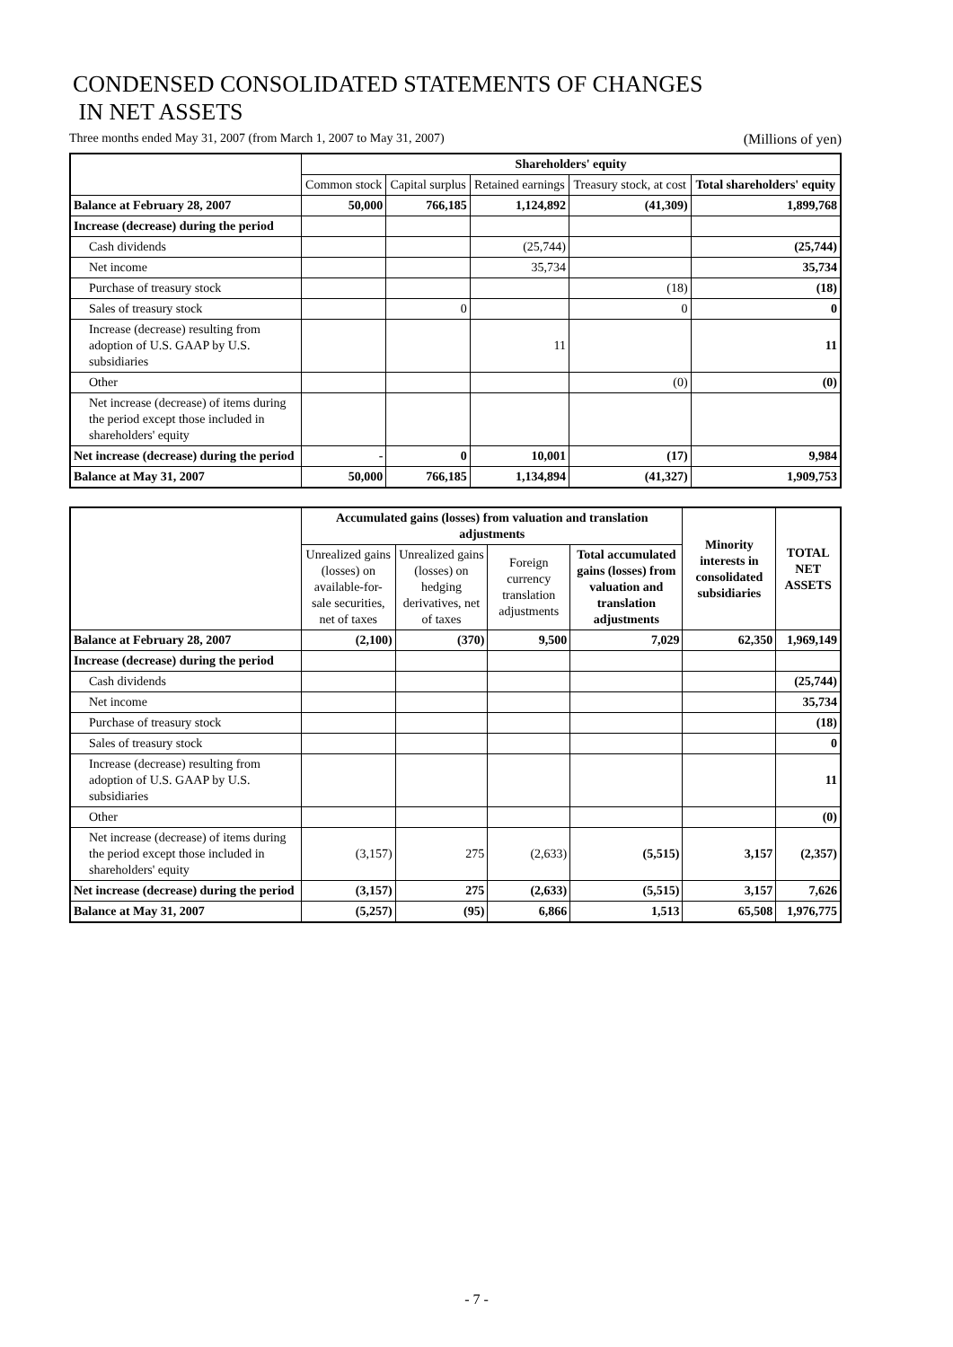CONDENSED CONSOLIDATED STATEMENTS OF CHANGES
IN NET ASSETS
Three months ended May 31, 2007 (from March 1, 2007 to May 31, 2007) (Millions of yen)
| | Shareholders' equity | | | | |
| --- | --- | --- | --- | --- | --- |
| | Common stock | Capital surplus | Retained earnings | Treasury stock, at cost | Total shareholders' equity |
| Balance at February 28, 2007 | 50,000 | 766,185 | 1,124,892 | (41,309) | 1,899,768 |
| Increase (decrease) during the period | | | | | |
| Cash dividends | | | (25,744) | | (25,744) |
| Net income | | | 35,734 | | 35,734 |
| Purchase of treasury stock | | | | (18) | (18) |
| Sales of treasury stock | | 0 | | 0 | 0 |
| Increase (decrease) resulting from adoption of U.S. GAAP by U.S. subsidiaries | | | 11 | | 11 |
| Other | | | | (0) | (0) |
| Net increase (decrease) of items during the period except those included in shareholders' equity | | | | | |
| Net increase (decrease) during the period | - | 0 | 10,001 | (17) | 9,984 |
| Balance at May 31, 2007 | 50,000 | 766,185 | 1,134,894 | (41,327) | 1,909,753 |
| | Accumulated gains (losses) from valuation and translation adjustments | | | | Minority interests in consolidated subsidiaries | TOTAL NET ASSETS |
| --- | --- | --- | --- | --- | --- | --- |
| | Unrealized gains (losses) on available-for-sale securities, net of taxes | Unrealized gains (losses) on hedging derivatives, net of taxes | Foreign currency translation adjustments | Total accumulated gains (losses) from valuation and translation adjustments | | |
| Balance at February 28, 2007 | (2,100) | (370) | 9,500 | 7,029 | 62,350 | 1,969,149 |
| Increase (decrease) during the period | | | | | | |
| Cash dividends | | | | | | (25,744) |
| Net income | | | | | | 35,734 |
| Purchase of treasury stock | | | | | | (18) |
| Sales of treasury stock | | | | | | 0 |
| Increase (decrease) resulting from adoption of U.S. GAAP by U.S. subsidiaries | | | | | | 11 |
| Other | | | | | | (0) |
| Net increase (decrease) of items during the period except those included in shareholders' equity | (3,157) | 275 | (2,633) | (5,515) | 3,157 | (2,357) |
| Net increase (decrease) during the period | (3,157) | 275 | (2,633) | (5,515) | 3,157 | 7,626 |
| Balance at May 31, 2007 | (5,257) | (95) | 6,866 | 1,513 | 65,508 | 1,976,775 |
- 7 -